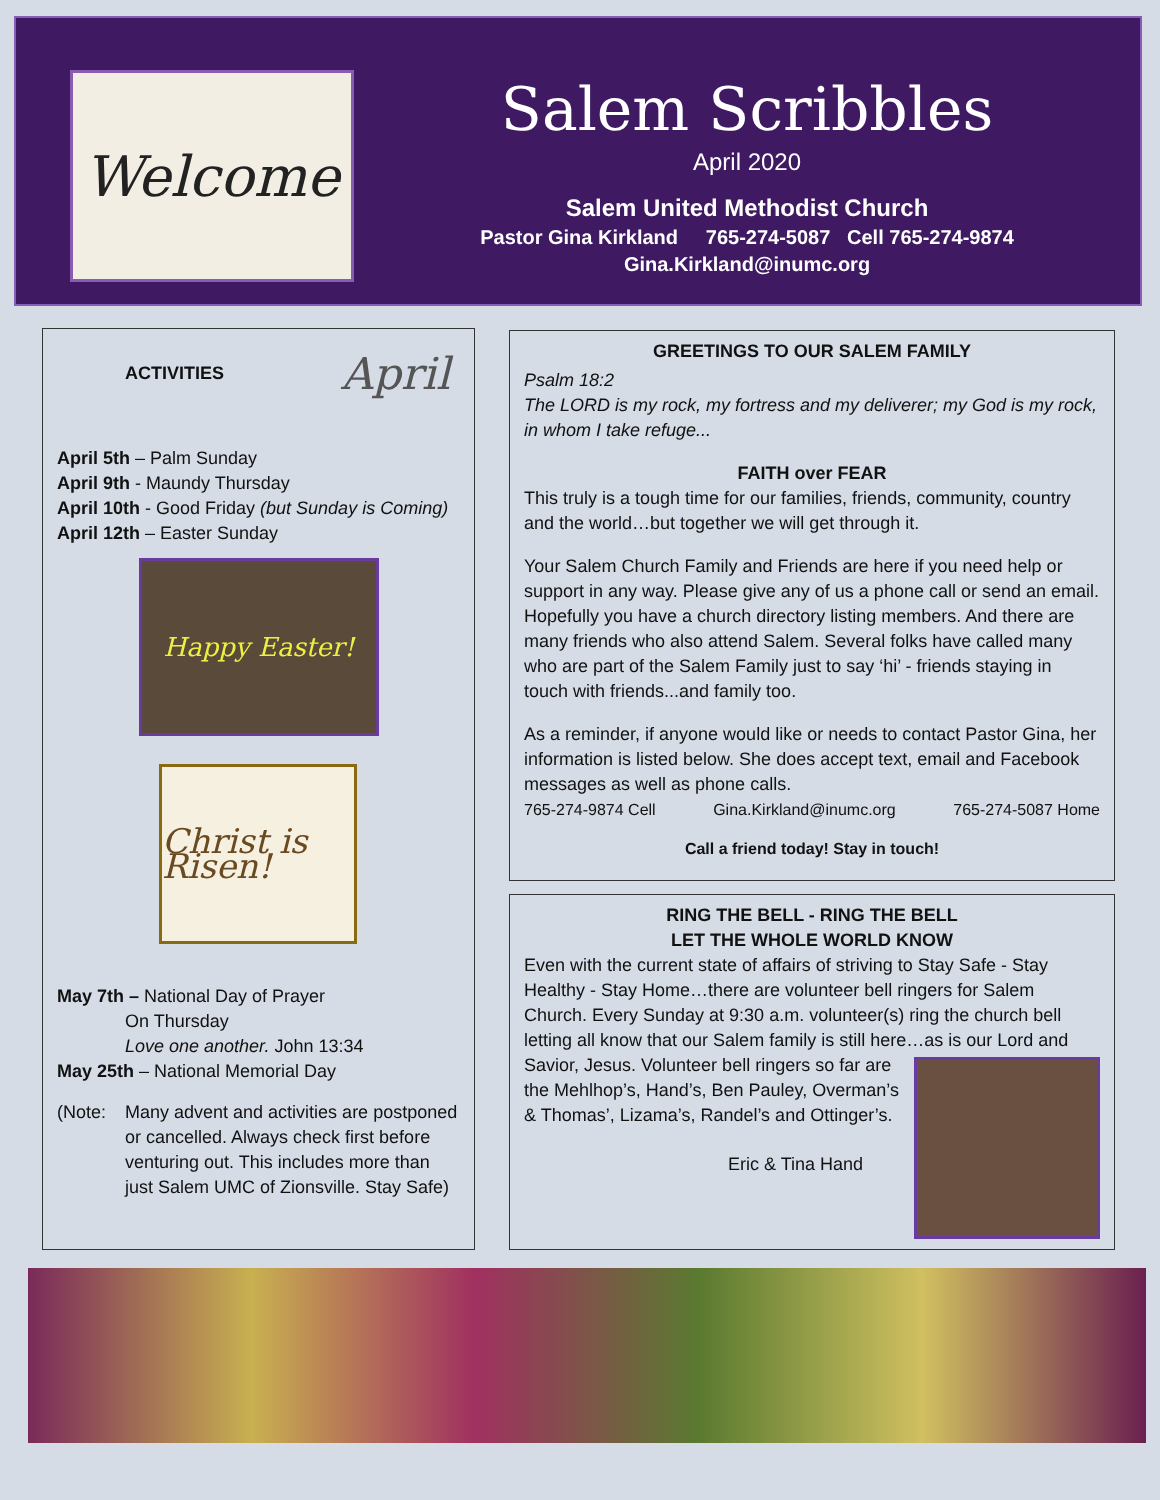Welcome
Salem Scribbles
April 2020
Salem United Methodist Church
Pastor Gina Kirkland 765-274-5087 Cell 765-274-9874
Gina.Kirkland@inumc.org
ACTIVITIES April
April 5th – Palm Sunday
April 9th - Maundy Thursday
April 10th - Good Friday (but Sunday is Coming)
April 12th – Easter Sunday
Happy Easter!
Christ is Risen!
May 7th – National Day of Prayer
On Thursday
Love one another. John 13:34
May 25th – National Memorial Day
(Note: Many advent and activities are postponed or cancelled. Always check first before venturing out. This includes more than just Salem UMC of Zionsville. Stay Safe)
GREETINGS TO OUR SALEM FAMILY
Psalm 18:2
The LORD is my rock, my fortress and my deliverer; my God is my rock, in whom I take refuge...
FAITH over FEAR
This truly is a tough time for our families, friends, community, country and the world…but together we will get through it.
Your Salem Church Family and Friends are here if you need help or support in any way. Please give any of us a phone call or send an email. Hopefully you have a church directory listing members. And there are many friends who also attend Salem. Several folks have called many who are part of the Salem Family just to say ‘hi’ - friends staying in touch with friends...and family too.
As a reminder, if anyone would like or needs to contact Pastor Gina, her information is listed below. She does accept text, email and Facebook messages as well as phone calls.
765-274-9874 Cell Gina.Kirkland@inumc.org 765-274-5087 Home
Call a friend today! Stay in touch!
RING THE BELL - RING THE BELL
LET THE WHOLE WORLD KNOW
Even with the current state of affairs of striving to Stay Safe - Stay Healthy - Stay Home…there are volunteer bell ringers for Salem Church. Every Sunday at 9:30 a.m. volunteer(s) ring the church bell letting all know that our Salem family is still here…as is our Lord and
Savior, Jesus. Volunteer bell ringers so far are the Mehlhop’s, Hand’s, Ben Pauley, Overman’s & Thomas’, Lizama’s, Randel’s and Ottinger’s.
Eric & Tina Hand